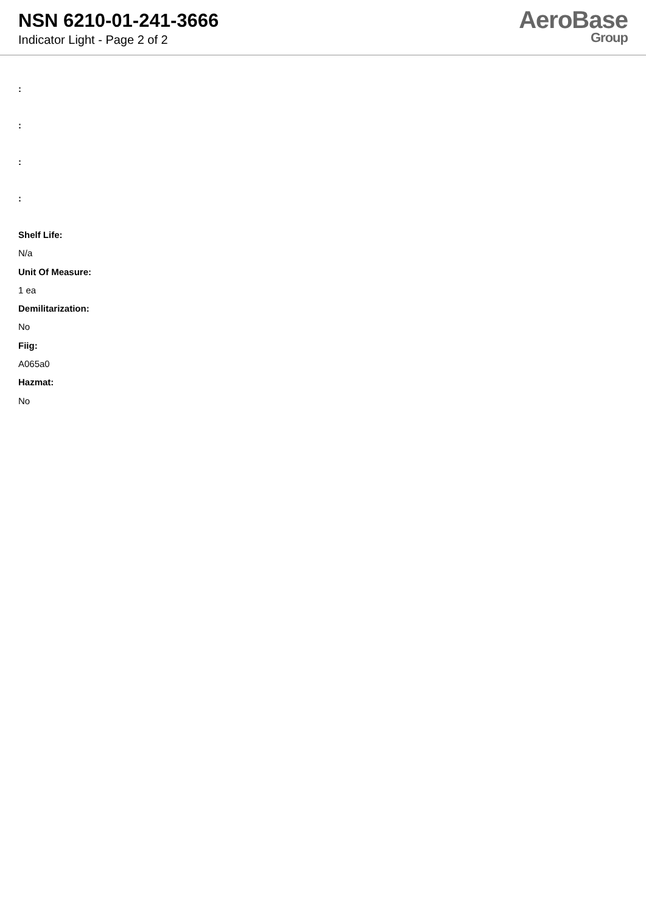NSN 6210-01-241-3666
Indicator Light - Page 2 of 2
AeroBase
Group
:
:
:
:
Shelf Life:
N/a
Unit Of Measure:
1 ea
Demilitarization:
No
Fiig:
A065a0
Hazmat:
No